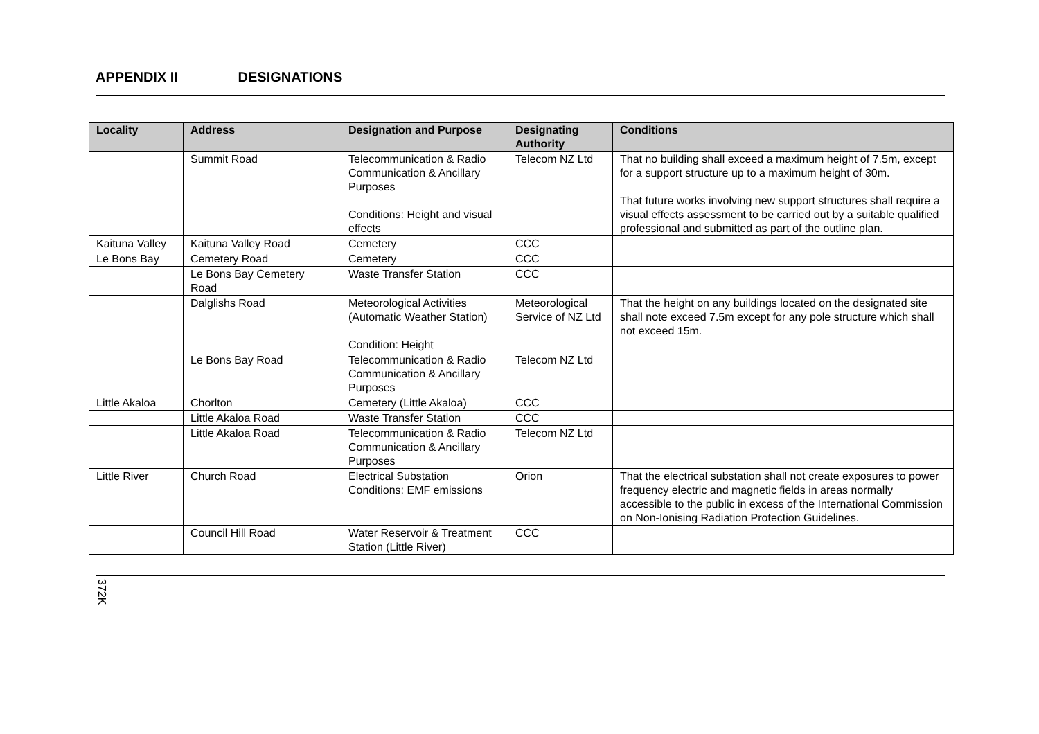APPENDIX II DESIGNATIONS
| Locality | Address | Designation and Purpose | Designating Authority | Conditions |
| --- | --- | --- | --- | --- |
| | Summit Road | Telecommunication & Radio Communication & Ancillary Purposes Conditions: Height and visual effects | Telecom NZ Ltd | That no building shall exceed a maximum height of 7.5m, except for a support structure up to a maximum height of 30m. That future works involving new support structures shall require a visual effects assessment to be carried out by a suitable qualified professional and submitted as part of the outline plan. |
| Kaituna Valley | Kaituna Valley Road | Cemetery | CCC | |
| Le Bons Bay | Cemetery Road | Cemetery | CCC | |
| | Le Bons Bay Cemetery Road | Waste Transfer Station | CCC | |
| | Dalglishs Road | Meteorological Activities (Automatic Weather Station) Condition: Height | Meteorological Service of NZ Ltd | That the height on any buildings located on the designated site shall note exceed 7.5m except for any pole structure which shall not exceed 15m. |
| | Le Bons Bay Road | Telecommunication & Radio Communication & Ancillary Purposes | Telecom NZ Ltd | |
| Little Akaloa | Chorlton | Cemetery (Little Akaloa) | CCC | |
| | Little Akaloa Road | Waste Transfer Station | CCC | |
| | Little Akaloa Road | Telecommunication & Radio Communication & Ancillary Purposes | Telecom NZ Ltd | |
| Little River | Church Road | Electrical Substation Conditions: EMF emissions | Orion | That the electrical substation shall not create exposures to power frequency electric and magnetic fields in areas normally accessible to the public in excess of the International Commission on Non-Ionising Radiation Protection Guidelines. |
| | Council Hill Road | Water Reservoir & Treatment Station (Little River) | CCC | |
372K